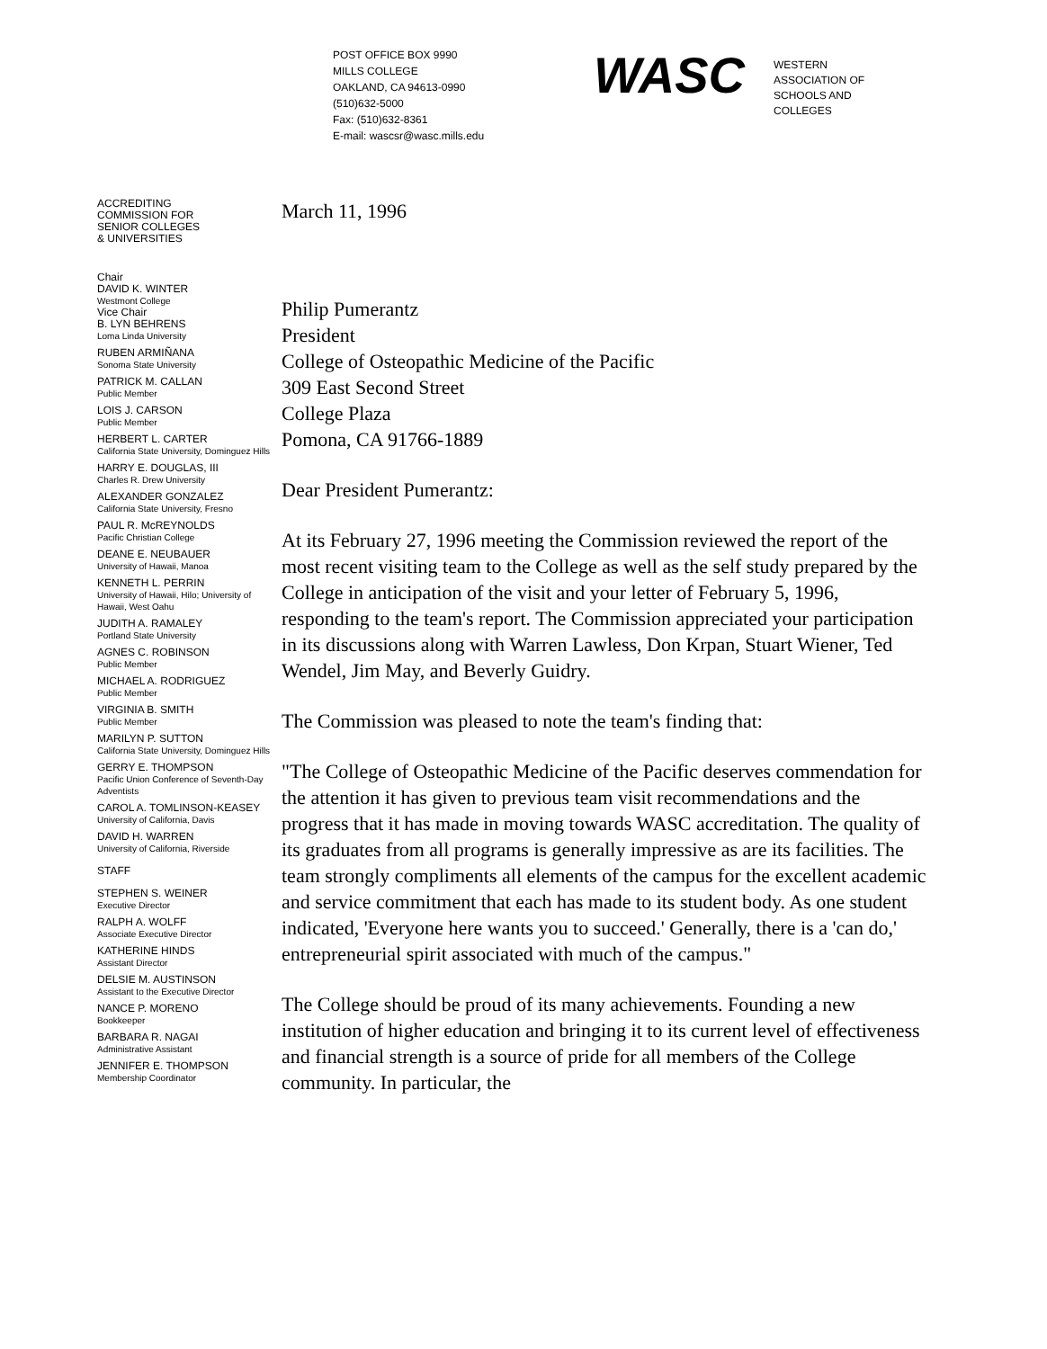POST OFFICE BOX 9990
MILLS COLLEGE
OAKLAND, CA 94613-0990
(510)632-5000
Fax: (510)632-8361
E-mail: wascsr@wasc.mills.edu
WASC
WESTERN
ASSOCIATION OF
SCHOOLS AND
COLLEGES
ACCREDITING
COMMISSION FOR
SENIOR COLLEGES
& UNIVERSITIES
Chair
DAVID K. WINTER
Westmont College
Vice Chair
B. LYN BEHRENS
Loma Linda University
RUBEN ARMIÑANA
Sonoma State University
PATRICK M. CALLAN
Public Member
LOIS J. CARSON
Public Member
HERBERT L. CARTER
California State University, Dominguez Hills
HARRY E. DOUGLAS, III
Charles R. Drew University
ALEXANDER GONZALEZ
California State University, Fresno
PAUL R. McREYNOLDS
Pacific Christian College
DEANE E. NEUBAUER
University of Hawaii, Manoa
KENNETH L. PERRIN
University of Hawaii, Hilo; University of Hawaii, West Oahu
JUDITH A. RAMALEY
Portland State University
AGNES C. ROBINSON
Public Member
MICHAEL A. RODRIGUEZ
Public Member
VIRGINIA B. SMITH
Public Member
MARILYN P. SUTTON
California State University, Dominguez Hills
GERRY E. THOMPSON
Pacific Union Conference of Seventh-Day Adventists
CAROL A. TOMLINSON-KEASEY
University of California, Davis
DAVID H. WARREN
University of California, Riverside
STAFF
STEPHEN S. WEINER
Executive Director
RALPH A. WOLFF
Associate Executive Director
KATHERINE HINDS
Assistant Director
DELSIE M. AUSTINSON
Assistant to the Executive Director
NANCE P. MORENO
Bookkeeper
BARBARA R. NAGAI
Administrative Assistant
JENNIFER E. THOMPSON
Membership Coordinator
March 11, 1996
Philip Pumerantz
President
College of Osteopathic Medicine of the Pacific
309 East Second Street
College Plaza
Pomona, CA 91766-1889
Dear President Pumerantz:
At its February 27, 1996 meeting the Commission reviewed the report of the most recent visiting team to the College as well as the self study prepared by the College in anticipation of the visit and your letter of February 5, 1996, responding to the team's report. The Commission appreciated your participation in its discussions along with Warren Lawless, Don Krpan, Stuart Wiener, Ted Wendel, Jim May, and Beverly Guidry.
The Commission was pleased to note the team's finding that:
"The College of Osteopathic Medicine of the Pacific deserves commendation for the attention it has given to previous team visit recommendations and the progress that it has made in moving towards WASC accreditation. The quality of its graduates from all programs is generally impressive as are its facilities. The team strongly compliments all elements of the campus for the excellent academic and service commitment that each has made to its student body. As one student indicated, 'Everyone here wants you to succeed.' Generally, there is a 'can do,' entrepreneurial spirit associated with much of the campus."
The College should be proud of its many achievements. Founding a new institution of higher education and bringing it to its current level of effectiveness and financial strength is a source of pride for all members of the College community. In particular, the